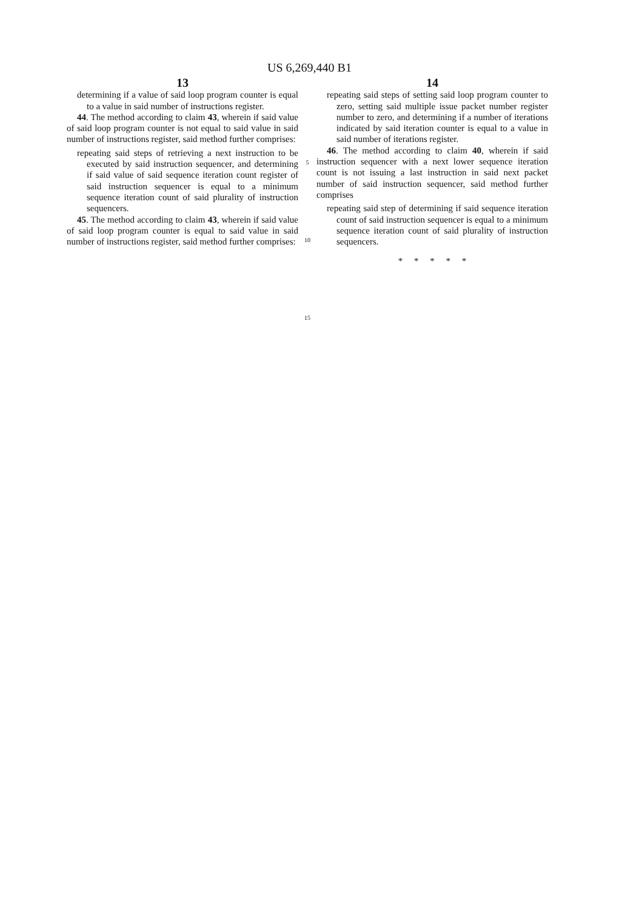US 6,269,440 B1
13
determining if a value of said loop program counter is equal to a value in said number of instructions register.
44. The method according to claim 43, wherein if said value of said loop program counter is not equal to said value in said number of instructions register, said method further comprises:
repeating said steps of retrieving a next instruction to be executed by said instruction sequencer, and determining if said value of said sequence iteration count register of said instruction sequencer is equal to a minimum sequence iteration count of said plurality of instruction sequencers.
45. The method according to claim 43, wherein if said value of said loop program counter is equal to said value in said number of instructions register, said method further comprises:
5
10
15
14
repeating said steps of setting said loop program counter to zero, setting said multiple issue packet number register number to zero, and determining if a number of iterations indicated by said iteration counter is equal to a value in said number of iterations register.
46. The method according to claim 40, wherein if said instruction sequencer with a next lower sequence iteration count is not issuing a last instruction in said next packet number of said instruction sequencer, said method further comprises
repeating said step of determining if said sequence iteration count of said instruction sequencer is equal to a minimum sequence iteration count of said plurality of instruction sequencers.
* * * * *